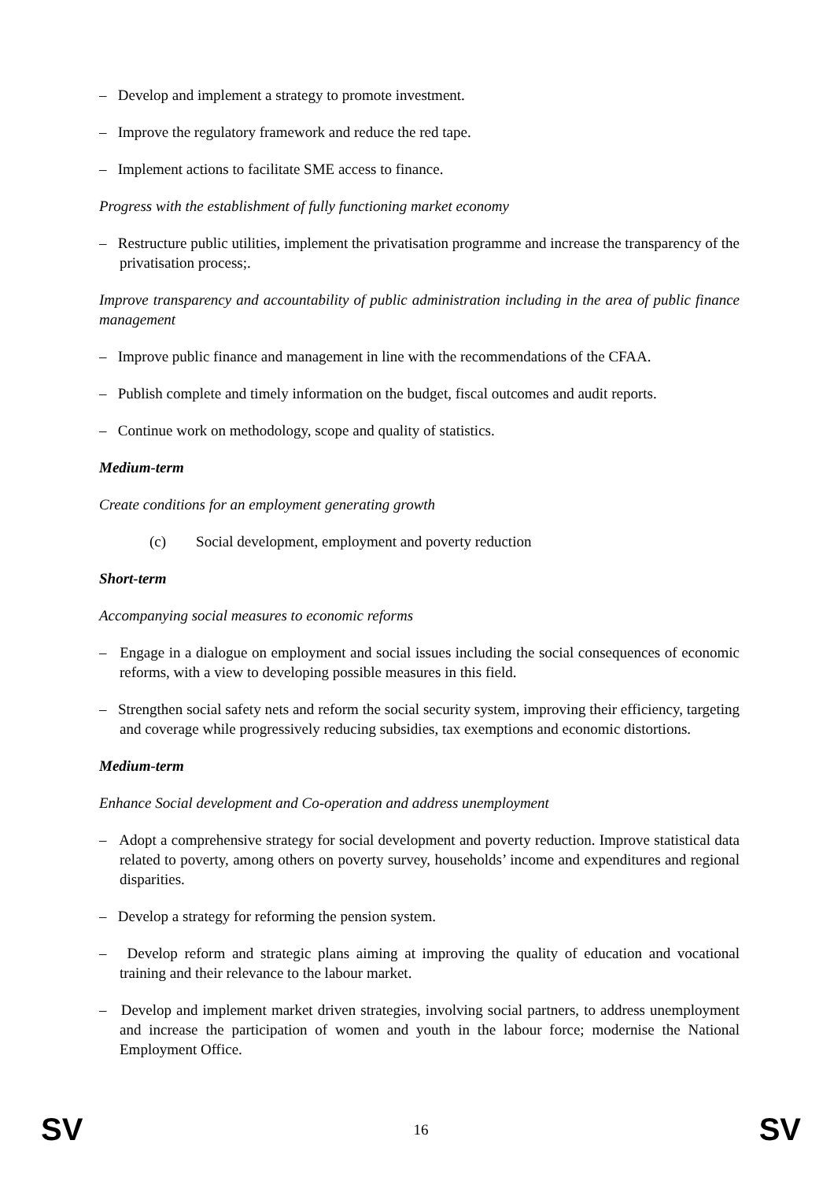– Develop and implement a strategy to promote investment.
– Improve the regulatory framework and reduce the red tape.
– Implement actions to facilitate SME access to finance.
Progress with the establishment of fully functioning market economy
– Restructure public utilities, implement the privatisation programme and increase the transparency of the privatisation process;.
Improve transparency and accountability of public administration including in the area of public finance management
– Improve public finance and management in line with the recommendations of the CFAA.
– Publish complete and timely information on the budget, fiscal outcomes and audit reports.
– Continue work on methodology, scope and quality of statistics.
Medium-term
Create conditions for an employment generating growth
(c) Social development, employment and poverty reduction
Short-term
Accompanying social measures to economic reforms
– Engage in a dialogue on employment and social issues including the social consequences of economic reforms, with a view to developing possible measures in this field.
– Strengthen social safety nets and reform the social security system, improving their efficiency, targeting and coverage while progressively reducing subsidies, tax exemptions and economic distortions.
Medium-term
Enhance Social development and Co-operation and address unemployment
– Adopt a comprehensive strategy for social development and poverty reduction. Improve statistical data related to poverty, among others on poverty survey, households’ income and expenditures and regional disparities.
– Develop a strategy for reforming the pension system.
– Develop reform and strategic plans aiming at improving the quality of education and vocational training and their relevance to the labour market.
– Develop and implement market driven strategies, involving social partners, to address unemployment and increase the participation of women and youth in the labour force; modernise the National Employment Office.
SV 16 SV